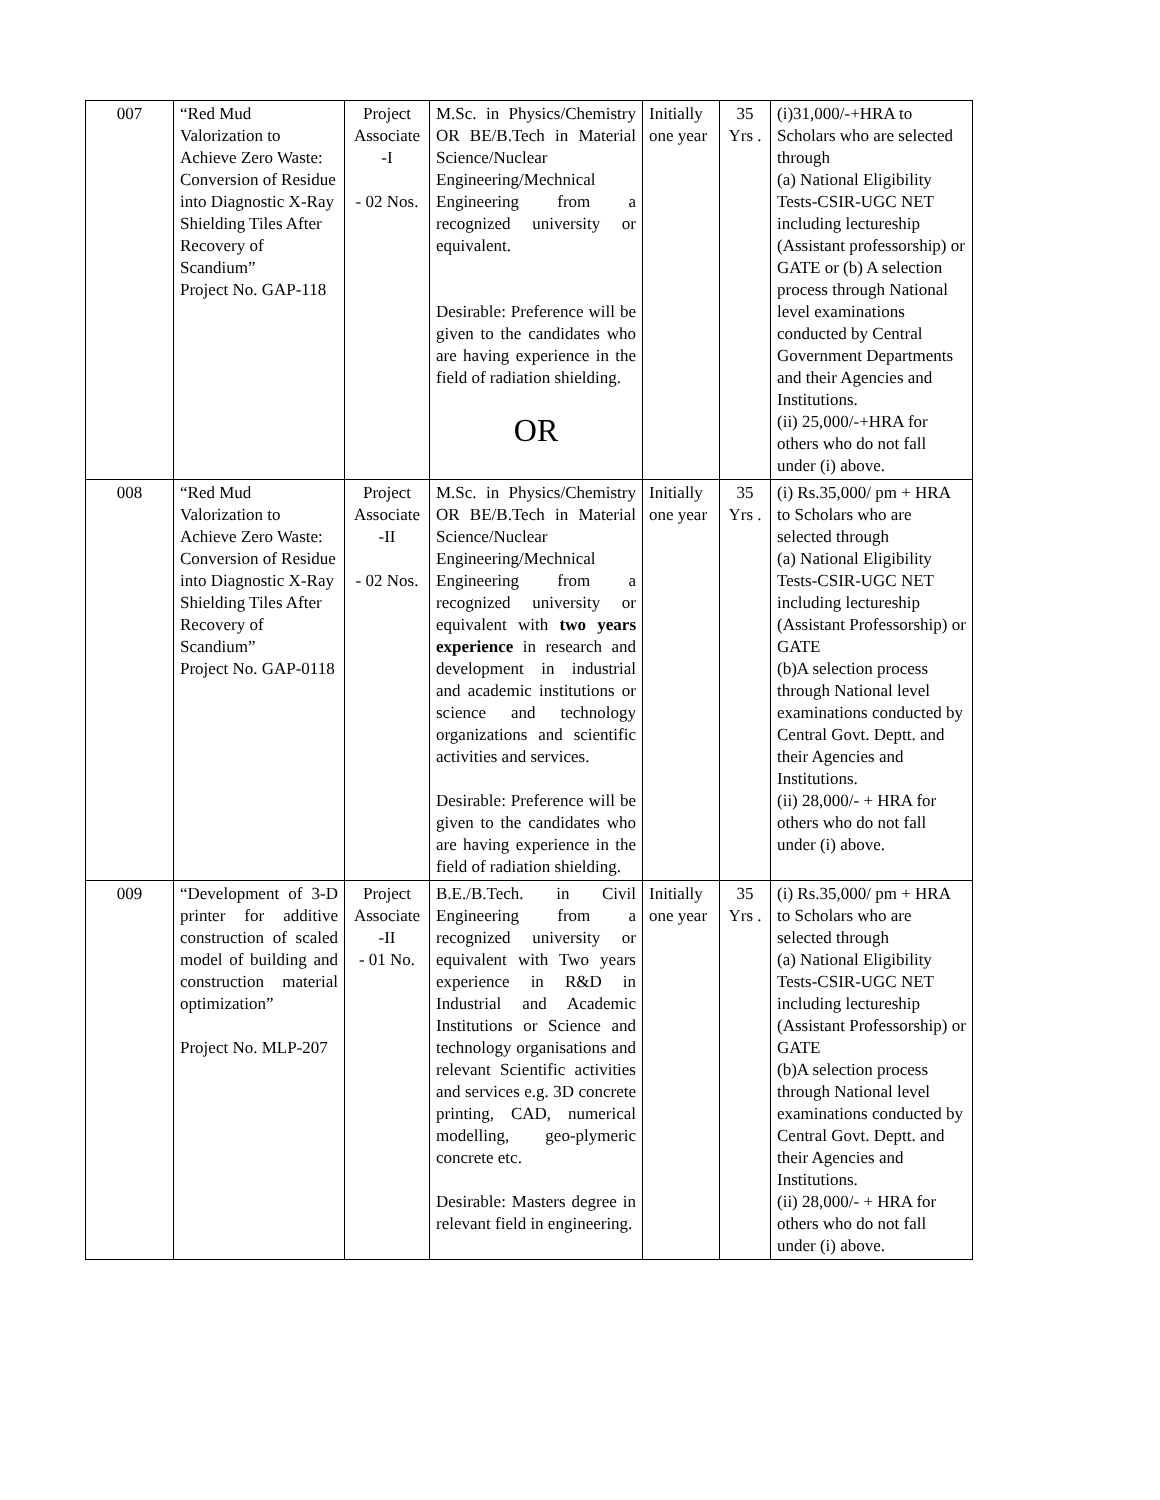| 007 | “Red Mud Valorization to Achieve Zero Waste: Conversion of Residue into Diagnostic X-Ray Shielding Tiles After Recovery of Scandium” Project No. GAP-118 | Project Associate -I - 02 Nos. | M.Sc. in Physics/Chemistry OR BE/B.Tech in Material Science/Nuclear Engineering/Mechnical Engineering from a recognized university or equivalent. Desirable: Preference will be given to the candidates who are having experience in the field of radiation shielding. OR | Initially one year | 35 Yrs . | (i)31,000/-+HRA to Scholars who are selected through (a) National Eligibility Tests-CSIR-UGC NET including lectureship (Assistant professorship) or GATE or (b) A selection process through National level examinations conducted by Central Government Departments and their Agencies and Institutions. (ii) 25,000/-+HRA for others who do not fall under (i) above. |
| 008 | “Red Mud Valorization to Achieve Zero Waste: Conversion of Residue into Diagnostic X-Ray Shielding Tiles After Recovery of Scandium” Project No. GAP-0118 | Project Associate -II - 02 Nos. | M.Sc. in Physics/Chemistry OR BE/B.Tech in Material Science/Nuclear Engineering/Mechnical Engineering from a recognized university or equivalent with two years experience in research and development in industrial and academic institutions or science and technology organizations and scientific activities and services. Desirable: Preference will be given to the candidates who are having experience in the field of radiation shielding. | Initially one year | 35 Yrs . | (i) Rs.35,000/ pm + HRA to Scholars who are selected through (a) National Eligibility Tests-CSIR-UGC NET including lectureship (Assistant Professorship) or GATE (b)A selection process through National level examinations conducted by Central Govt. Deptt. and their Agencies and Institutions. (ii) 28,000/- + HRA for others who do not fall under (i) above. |
| 009 | “Development of 3-D printer for additive construction of scaled model of building and construction material optimization” Project No. MLP-207 | Project Associate -II - 01 No. | B.E./B.Tech. in Civil Engineering from a recognized university or equivalent with Two years experience in R&D in Industrial and Academic Institutions or Science and technology organisations and relevant Scientific activities and services e.g. 3D concrete printing, CAD, numerical modelling, geo-plymeric concrete etc. Desirable: Masters degree in relevant field in engineering. | Initially one year | 35 Yrs . | (i) Rs.35,000/ pm + HRA to Scholars who are selected through (a) National Eligibility Tests-CSIR-UGC NET including lectureship (Assistant Professorship) or GATE (b)A selection process through National level examinations conducted by Central Govt. Deptt. and their Agencies and Institutions. (ii) 28,000/- + HRA for others who do not fall under (i) above. |